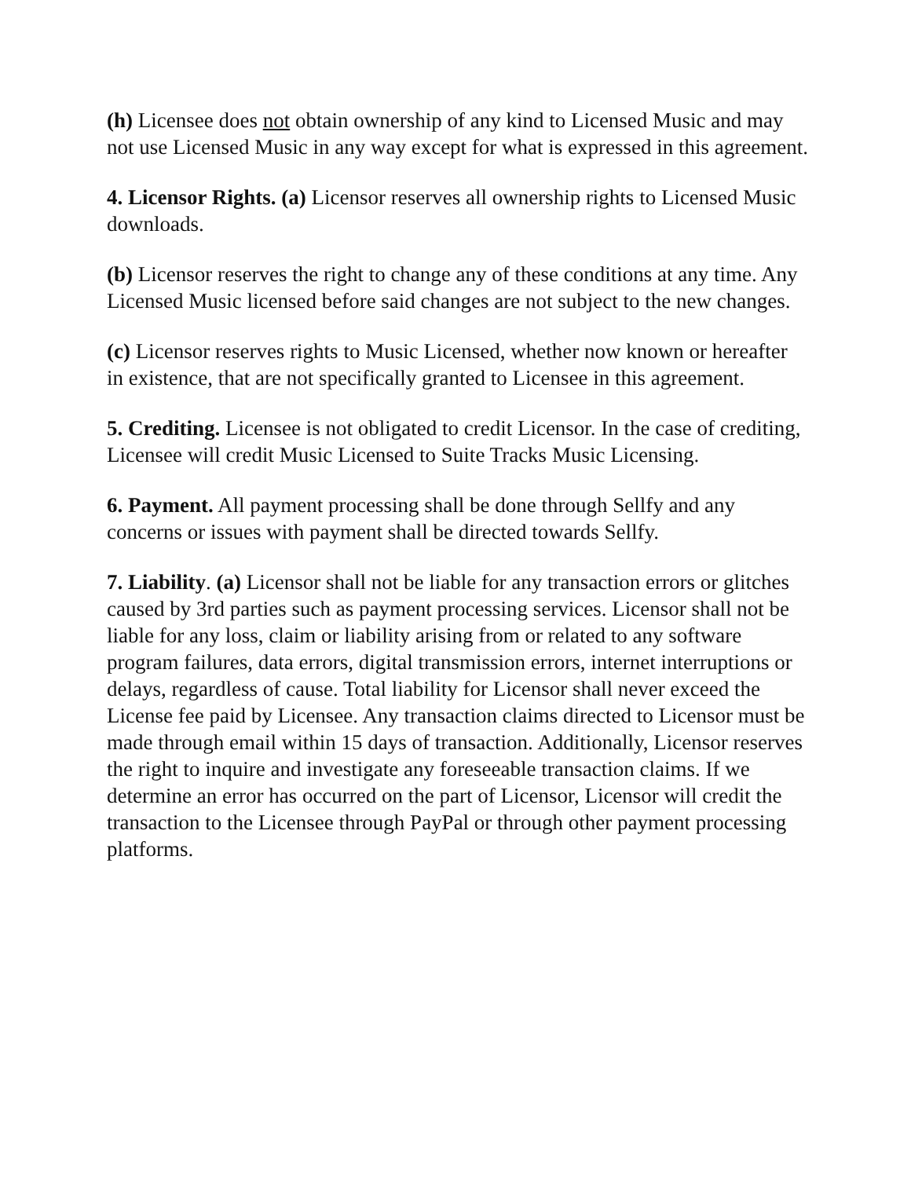(h) Licensee does not obtain ownership of any kind to Licensed Music and may not use Licensed Music in any way except for what is expressed in this agreement.
4. Licensor Rights. (a) Licensor reserves all ownership rights to Licensed Music downloads.
(b) Licensor reserves the right to change any of these conditions at any time. Any Licensed Music licensed before said changes are not subject to the new changes.
(c) Licensor reserves rights to Music Licensed, whether now known or hereafter in existence, that are not specifically granted to Licensee in this agreement.
5. Crediting. Licensee is not obligated to credit Licensor. In the case of crediting, Licensee will credit Music Licensed to Suite Tracks Music Licensing.
6. Payment. All payment processing shall be done through Sellfy and any concerns or issues with payment shall be directed towards Sellfy.
7. Liability. (a) Licensor shall not be liable for any transaction errors or glitches caused by 3rd parties such as payment processing services. Licensor shall not be liable for any loss, claim or liability arising from or related to any software program failures, data errors, digital transmission errors, internet interruptions or delays, regardless of cause. Total liability for Licensor shall never exceed the License fee paid by Licensee. Any transaction claims directed to Licensor must be made through email within 15 days of transaction. Additionally, Licensor reserves the right to inquire and investigate any foreseeable transaction claims. If we determine an error has occurred on the part of Licensor, Licensor will credit the transaction to the Licensee through PayPal or through other payment processing platforms.